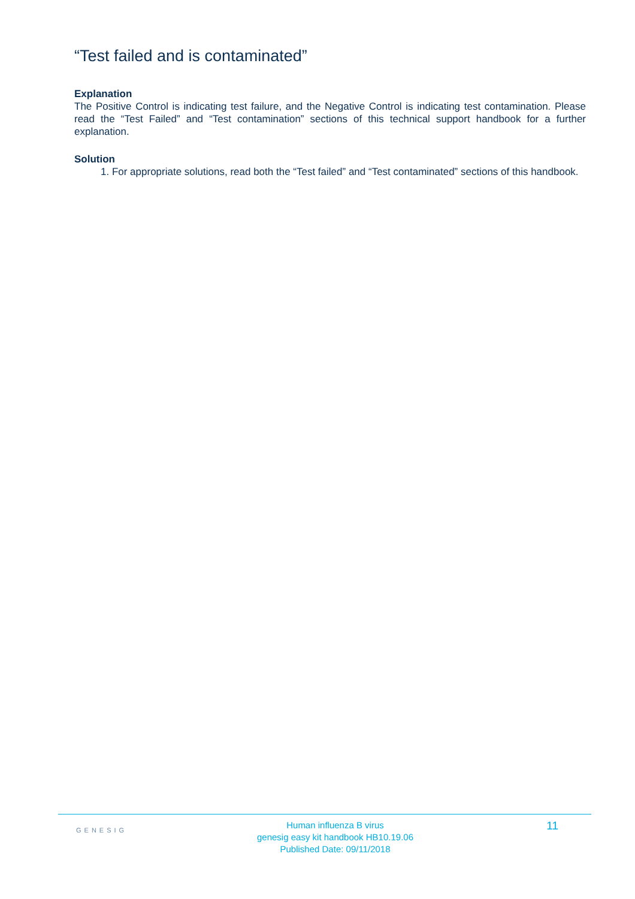“Test failed and is contaminated”
Explanation
The Positive Control is indicating test failure, and the Negative Control is indicating test contamination. Please read the “Test Failed” and “Test contamination” sections of this technical support handbook for a further explanation.
Solution
1. For appropriate solutions, read both the “Test failed” and “Test contaminated” sections of this handbook.
GENESIG
Human influenza B virus
genesig easy kit handbook HB10.19.06
Published Date: 09/11/2018
11